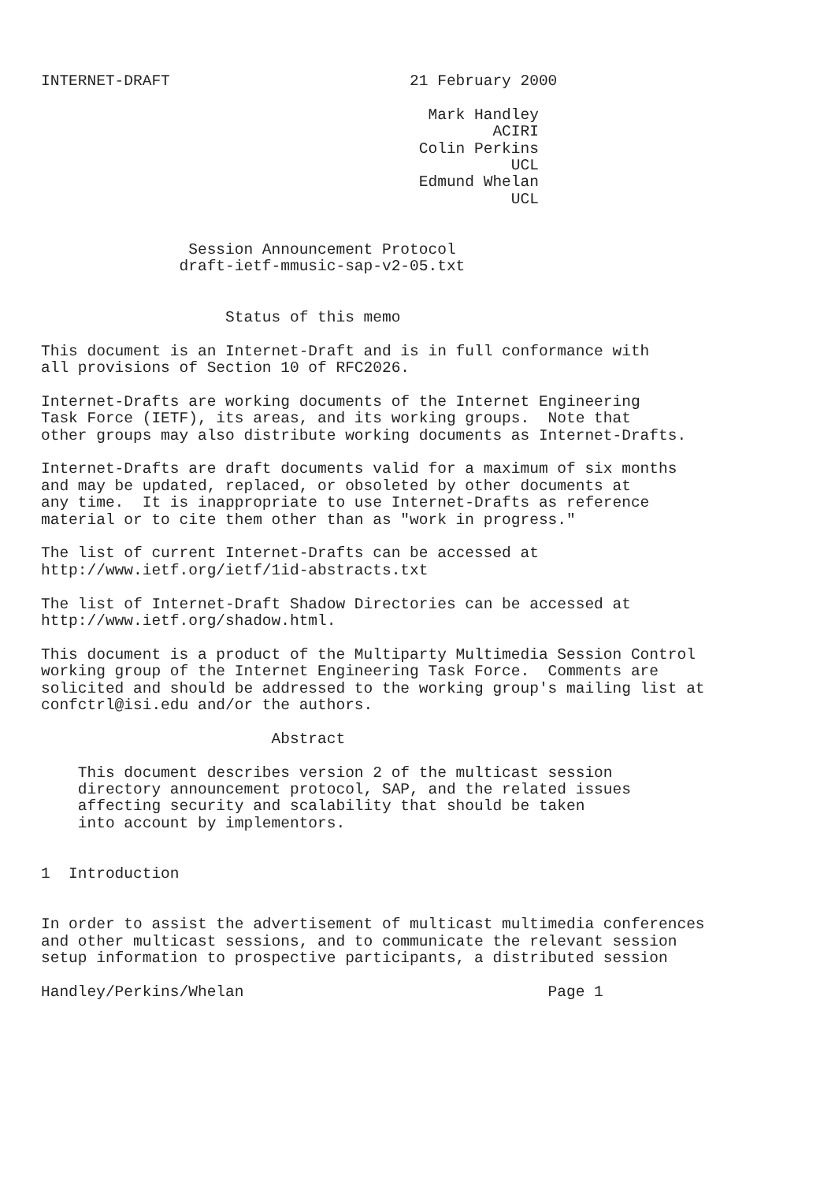INTERNET-DRAFT                          21 February 2000

                                          Mark Handley
                                                 ACIRI
                                         Colin Perkins
                                                   UCL
                                         Edmund Whelan
                                                   UCL


                Session Announcement Protocol
               draft-ietf-mmusic-sap-v2-05.txt


                    Status of this memo

This document is an Internet-Draft and is in full conformance with
all provisions of Section 10 of RFC2026.

Internet-Drafts are working documents of the Internet Engineering
Task Force (IETF), its areas, and its working groups.  Note that
other groups may also distribute working documents as Internet-Drafts.

Internet-Drafts are draft documents valid for a maximum of six months
and may be updated, replaced, or obsoleted by other documents at
any time.  It is inappropriate to use Internet-Drafts as reference
material or to cite them other than as "work in progress."

The list of current Internet-Drafts can be accessed at
http://www.ietf.org/ietf/1id-abstracts.txt

The list of Internet-Draft Shadow Directories can be accessed at
http://www.ietf.org/shadow.html.

This document is a product of the Multiparty Multimedia Session Control
working group of the Internet Engineering Task Force.  Comments are
solicited and should be addressed to the working group's mailing list at
confctrl@isi.edu and/or the authors.

                         Abstract

    This document describes version 2 of the multicast session
    directory announcement protocol, SAP, and the related issues
    affecting security and scalability that should be taken
    into account by implementors.


1  Introduction


In order to assist the advertisement of multicast multimedia conferences
and other multicast sessions, and to communicate the relevant session
setup information to prospective participants, a distributed session

Handley/Perkins/Whelan                                 Page 1